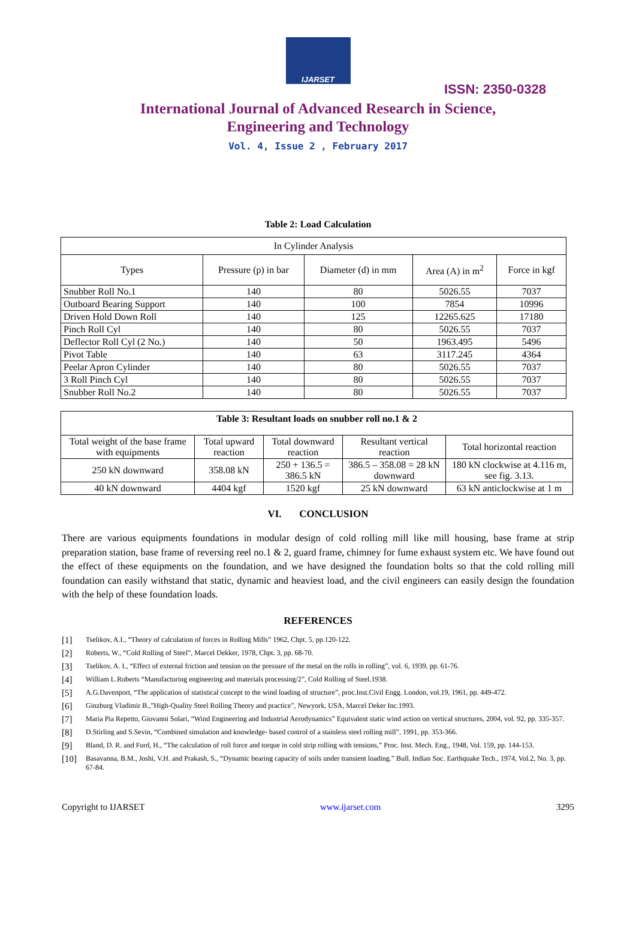IJARSET
ISSN: 2350-0328
International Journal of Advanced Research in Science,
Engineering and Technology
Vol. 4, Issue 2 , February 2017
Table 2: Load Calculation
| In Cylinder Analysis | | | | |
| --- | --- | --- | --- | --- |
| Types | Pressure (p) in bar | Diameter (d) in mm | Area (A) in m<sup>2</sup> | Force in kgf |
| Snubber Roll No.1 | 140 | 80 | 5026.55 | 7037 |
| Outboard Bearing Support | 140 | 100 | 7854 | 10996 |
| Driven Hold Down Roll | 140 | 125 | 12265.625 | 17180 |
| Pinch Roll Cyl | 140 | 80 | 5026.55 | 7037 |
| Deflector Roll Cyl (2 No.) | 140 | 50 | 1963.495 | 5496 |
| Pivot Table | 140 | 63 | 3117.245 | 4364 |
| Peelar Apron Cylinder | 140 | 80 | 5026.55 | 7037 |
| 3 Roll Pinch Cyl | 140 | 80 | 5026.55 | 7037 |
| Snubber Roll No.2 | 140 | 80 | 5026.55 | 7037 |
| Table 3: Resultant loads on snubber roll no.1 & 2 | | | | |
| --- | --- | --- | --- | --- |
| Total weight of the base frame with equipments | Total upward reaction | Total downward reaction | Resultant vertical reaction | Total horizontal reaction |
| 250 kN downward | 358.08 kN | 250 + 136.5 = 386.5 kN | 386.5 – 358.08 = 28 kN downward | 180 kN clockwise at 4.116 m, see fig. 3.13. |
| 40 kN downward | 4404 kgf | 1520 kgf | 25 kN downward | 63 kN anticlockwise at 1 m |
VI. CONCLUSION
There are various equipments foundations in modular design of cold rolling mill like mill housing, base frame at strip preparation station, base frame of reversing reel no.1 & 2, guard frame, chimney for fume exhaust system etc. We have found out the effect of these equipments on the foundation, and we have designed the foundation bolts so that the cold rolling mill foundation can easily withstand that static, dynamic and heaviest load, and the civil engineers can easily design the foundation with the help of these foundation loads.
REFERENCES
[1] Tselikov, A.I., “Theory of calculation of forces in Rolling Mills” 1962, Chpt. 5, pp.120-122.
[2] Roberts, W., “Cold Rolling of Steel”, Marcel Dekker, 1978, Chpt. 3, pp. 68-70.
[3] Tselikov, A. I., “Effect of external friction and tension on the pressure of the metal on the rolls in rolling”, vol. 6, 1939, pp. 61-76.
[4] William L.Roberts “Manufacturing engineering and materials processing/2”, Cold Rolling of Steel.1938.
[5] A.G.Davenport, “The application of statistical concept to the wind loading of structure”, proc.Inst.Civil Engg. London, vol.19, 1961, pp. 449-472.
[6] Ginzburg Vladimir B.,”High-Quality Steel Rolling Theory and practice”, Newyork, USA, Marcel Deker Inc.1993.
[7] Maria Pia Repetto, Giovanni Solari, “Wind Engineering and Industrial Aerodynamics” Equivalent static wind action on vertical structures, 2004, vol. 92, pp. 335-357.
[8] D.Stirling and S.Sevin, “Combined simulation and knowledge- based control of a stainless steel rolling mill”, 1991, pp. 353-366.
[9] Bland, D. R. and Ford, H., “The calculation of roll force and torque in cold strip rolling with tensions,” Proc. Inst. Mech. Eng., 1948, Vol. 159, pp. 144-153.
[10] Basavanna, B.M., Joshi, V.H. and Prakash, S., “Dynamic bearing capacity of soils under transient loading.” Bull. Indian Soc. Earthquake Tech., 1974, Vol.2, No. 3, pp. 67-84.
Copyright to IJARSET www.ijarset.com 3295